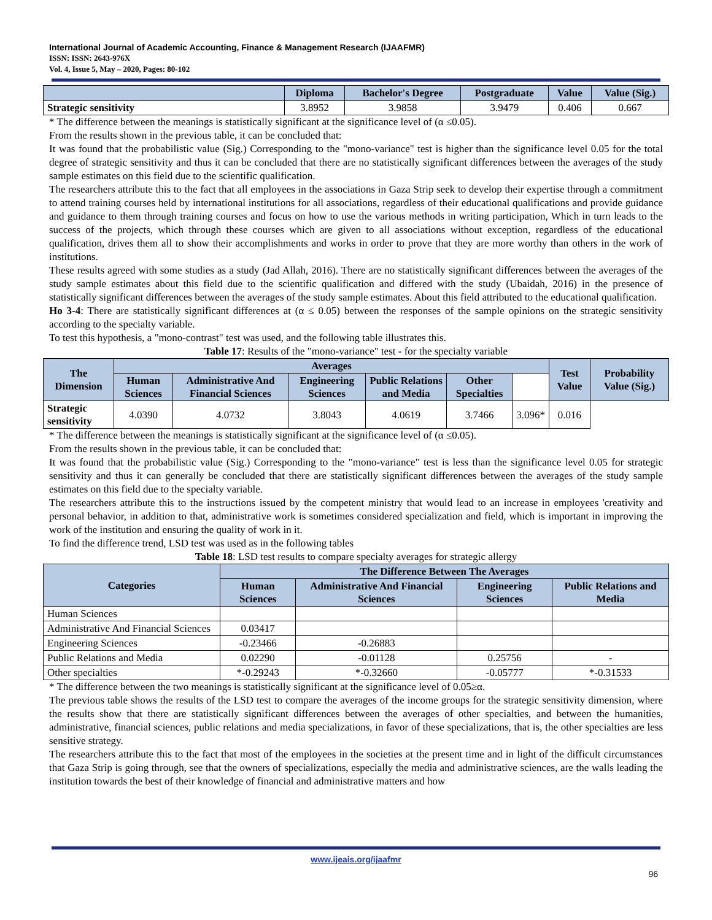International Journal of Academic Accounting, Finance & Management Research (IJAAFMR)
ISSN: ISSN: 2643-976X
Vol. 4, Issue 5, May – 2020, Pages: 80-102
| | Diploma | Bachelor's Degree | Postgraduate | Value | Value (Sig.) |
| --- | --- | --- | --- | --- | --- |
| Strategic sensitivity | 3.8952 | 3.9858 | 3.9479 | 0.406 | 0.667 |
* The difference between the meanings is statistically significant at the significance level of (α ≤0.05).
From the results shown in the previous table, it can be concluded that:
It was found that the probabilistic value (Sig.) Corresponding to the "mono-variance" test is higher than the significance level 0.05 for the total degree of strategic sensitivity and thus it can be concluded that there are no statistically significant differences between the averages of the study sample estimates on this field due to the scientific qualification.
The researchers attribute this to the fact that all employees in the associations in Gaza Strip seek to develop their expertise through a commitment to attend training courses held by international institutions for all associations, regardless of their educational qualifications and provide guidance and guidance to them through training courses and focus on how to use the various methods in writing participation, Which in turn leads to the success of the projects, which through these courses which are given to all associations without exception, regardless of the educational qualification, drives them all to show their accomplishments and works in order to prove that they are more worthy than others in the work of institutions.
These results agreed with some studies as a study (Jad Allah, 2016). There are no statistically significant differences between the averages of the study sample estimates about this field due to the scientific qualification and differed with the study (Ubaidah, 2016) in the presence of statistically significant differences between the averages of the study sample estimates. About this field attributed to the educational qualification.
Ho 3-4: There are statistically significant differences at (α ≤ 0.05) between the responses of the sample opinions on the strategic sensitivity according to the specialty variable.
To test this hypothesis, a "mono-contrast" test was used, and the following table illustrates this.
Table 17: Results of the "mono-variance" test - for the specialty variable
| The Dimension | Averages | | | | | | Test Value | Probability Value (Sig.) |
| --- | --- | --- | --- | --- | --- | --- | --- | --- |
| | Human Sciences | Administrative And Financial Sciences | Engineering Sciences | Public Relations and Media | Other Specialties | | | |
| Strategic sensitivity | 4.0390 | 4.0732 | 3.8043 | 4.0619 | 3.7466 | 3.096* | 0.016 | |
* The difference between the meanings is statistically significant at the significance level of (α ≤0.05).
From the results shown in the previous table, it can be concluded that:
It was found that the probabilistic value (Sig.) Corresponding to the "mono-variance" test is less than the significance level 0.05 for strategic sensitivity and thus it can generally be concluded that there are statistically significant differences between the averages of the study sample estimates on this field due to the specialty variable.
The researchers attribute this to the instructions issued by the competent ministry that would lead to an increase in employees 'creativity and personal behavior, in addition to that, administrative work is sometimes considered specialization and field, which is important in improving the work of the institution and ensuring the quality of work in it.
To find the difference trend, LSD test was used as in the following tables
Table 18: LSD test results to compare specialty averages for strategic allergy
| Categories | The Difference Between The Averages | | | |
| --- | --- | --- | --- | --- |
| | Human Sciences | Administrative And Financial Sciences | Engineering Sciences | Public Relations and Media |
| Human Sciences | | | | |
| Administrative And Financial Sciences | 0.03417 | | | |
| Engineering Sciences | -0.23466 | -0.26883 | | |
| Public Relations and Media | 0.02290 | -0.01128 | 0.25756 | - |
| Other specialties | *-0.29243 | *-0.32660 | -0.05777 | *-0.31533 |
* The difference between the two meanings is statistically significant at the significance level of 0.05≥α.
The previous table shows the results of the LSD test to compare the averages of the income groups for the strategic sensitivity dimension, where the results show that there are statistically significant differences between the averages of other specialties, and between the humanities, administrative, financial sciences, public relations and media specializations, in favor of these specializations, that is, the other specialties are less sensitive strategy.
The researchers attribute this to the fact that most of the employees in the societies at the present time and in light of the difficult circumstances that Gaza Strip is going through, see that the owners of specializations, especially the media and administrative sciences, are the walls leading the institution towards the best of their knowledge of financial and administrative matters and how
www.ijeais.org/ijaafmr
96